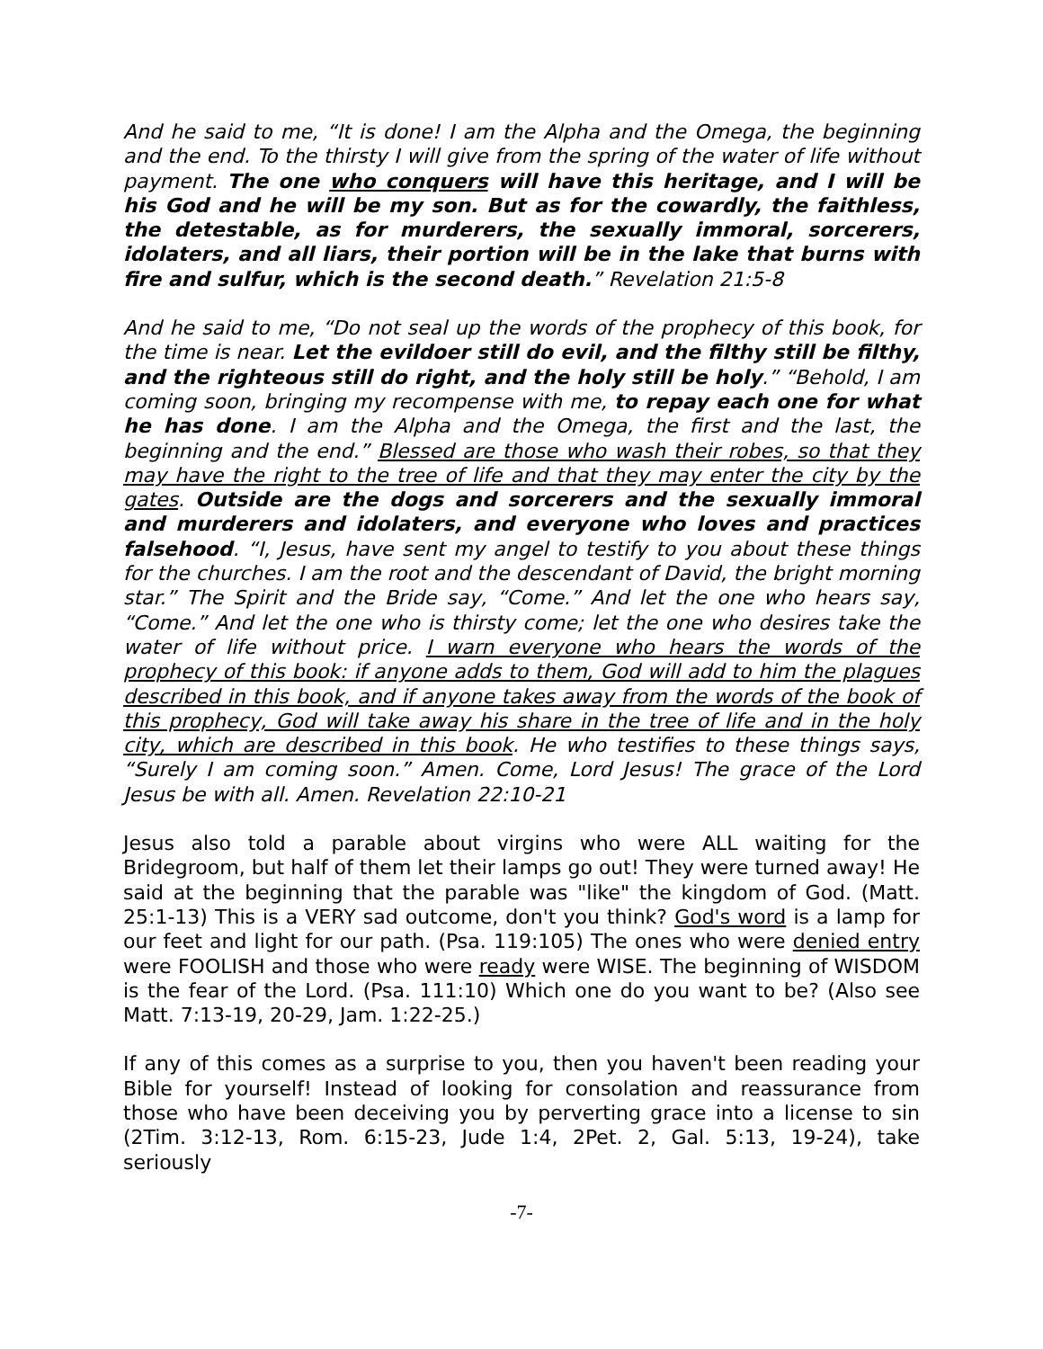And he said to me, “It is done! I am the Alpha and the Omega, the beginning and the end. To the thirsty I will give from the spring of the water of life without payment. The one who conquers will have this heritage, and I will be his God and he will be my son. But as for the cowardly, the faithless, the detestable, as for murderers, the sexually immoral, sorcerers, idolaters, and all liars, their portion will be in the lake that burns with fire and sulfur, which is the second death.” Revelation 21:5-8
And he said to me, “Do not seal up the words of the prophecy of this book, for the time is near. Let the evildoer still do evil, and the filthy still be filthy, and the righteous still do right, and the holy still be holy.” “Behold, I am coming soon, bringing my recompense with me, to repay each one for what he has done. I am the Alpha and the Omega, the first and the last, the beginning and the end.” Blessed are those who wash their robes, so that they may have the right to the tree of life and that they may enter the city by the gates. Outside are the dogs and sorcerers and the sexually immoral and murderers and idolaters, and everyone who loves and practices falsehood. “I, Jesus, have sent my angel to testify to you about these things for the churches. I am the root and the descendant of David, the bright morning star.” The Spirit and the Bride say, “Come.” And let the one who hears say, “Come.” And let the one who is thirsty come; let the one who desires take the water of life without price. I warn everyone who hears the words of the prophecy of this book: if anyone adds to them, God will add to him the plagues described in this book, and if anyone takes away from the words of the book of this prophecy, God will take away his share in the tree of life and in the holy city, which are described in this book. He who testifies to these things says, “Surely I am coming soon.” Amen. Come, Lord Jesus! The grace of the Lord Jesus be with all. Amen. Revelation 22:10-21
Jesus also told a parable about virgins who were ALL waiting for the Bridegroom, but half of them let their lamps go out! They were turned away! He said at the beginning that the parable was "like" the kingdom of God. (Matt. 25:1-13) This is a VERY sad outcome, don't you think? God's word is a lamp for our feet and light for our path. (Psa. 119:105) The ones who were denied entry were FOOLISH and those who were ready were WISE. The beginning of WISDOM is the fear of the Lord. (Psa. 111:10) Which one do you want to be? (Also see Matt. 7:13-19, 20-29, Jam. 1:22-25.)
If any of this comes as a surprise to you, then you haven't been reading your Bible for yourself! Instead of looking for consolation and reassurance from those who have been deceiving you by perverting grace into a license to sin (2Tim. 3:12-13, Rom. 6:15-23, Jude 1:4, 2Pet. 2, Gal. 5:13, 19-24), take seriously
-7-